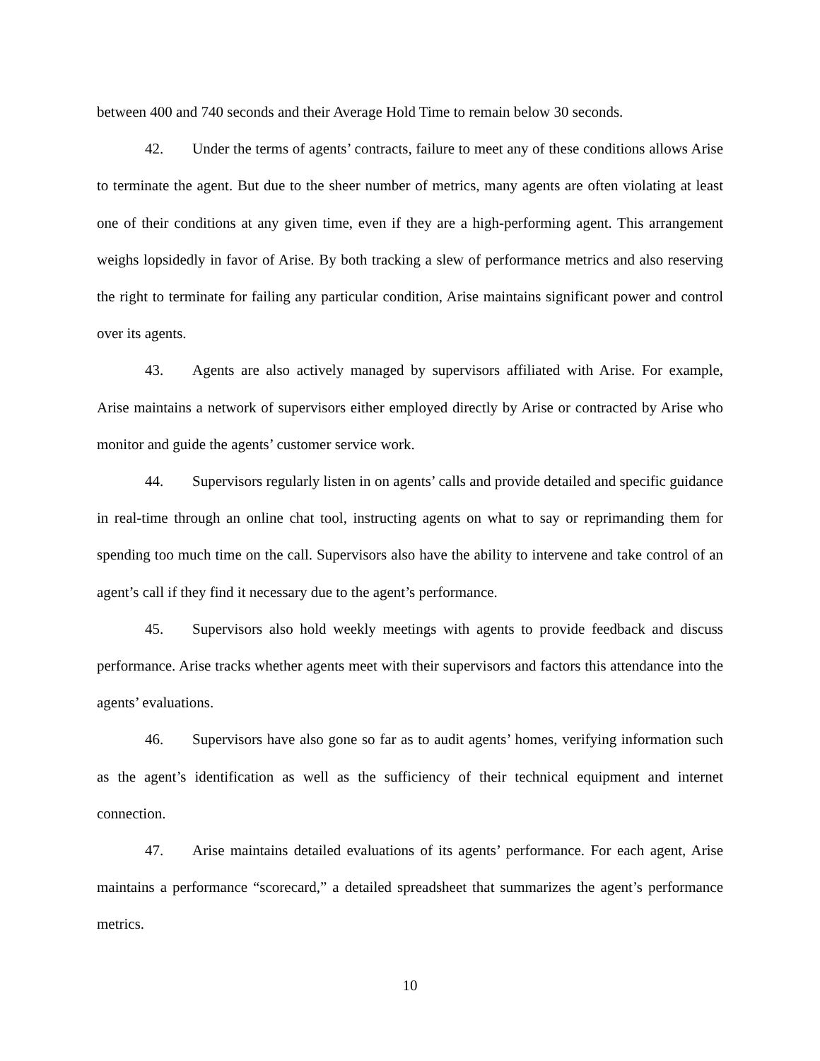between 400 and 740 seconds and their Average Hold Time to remain below 30 seconds.
42. Under the terms of agents’ contracts, failure to meet any of these conditions allows Arise to terminate the agent. But due to the sheer number of metrics, many agents are often violating at least one of their conditions at any given time, even if they are a high-performing agent. This arrangement weighs lopsidedly in favor of Arise. By both tracking a slew of performance metrics and also reserving the right to terminate for failing any particular condition, Arise maintains significant power and control over its agents.
43. Agents are also actively managed by supervisors affiliated with Arise. For example, Arise maintains a network of supervisors either employed directly by Arise or contracted by Arise who monitor and guide the agents’ customer service work.
44. Supervisors regularly listen in on agents’ calls and provide detailed and specific guidance in real-time through an online chat tool, instructing agents on what to say or reprimanding them for spending too much time on the call. Supervisors also have the ability to intervene and take control of an agent’s call if they find it necessary due to the agent’s performance.
45. Supervisors also hold weekly meetings with agents to provide feedback and discuss performance. Arise tracks whether agents meet with their supervisors and factors this attendance into the agents’ evaluations.
46. Supervisors have also gone so far as to audit agents’ homes, verifying information such as the agent’s identification as well as the sufficiency of their technical equipment and internet connection.
47. Arise maintains detailed evaluations of its agents’ performance. For each agent, Arise maintains a performance “scorecard,” a detailed spreadsheet that summarizes the agent’s performance metrics.
10